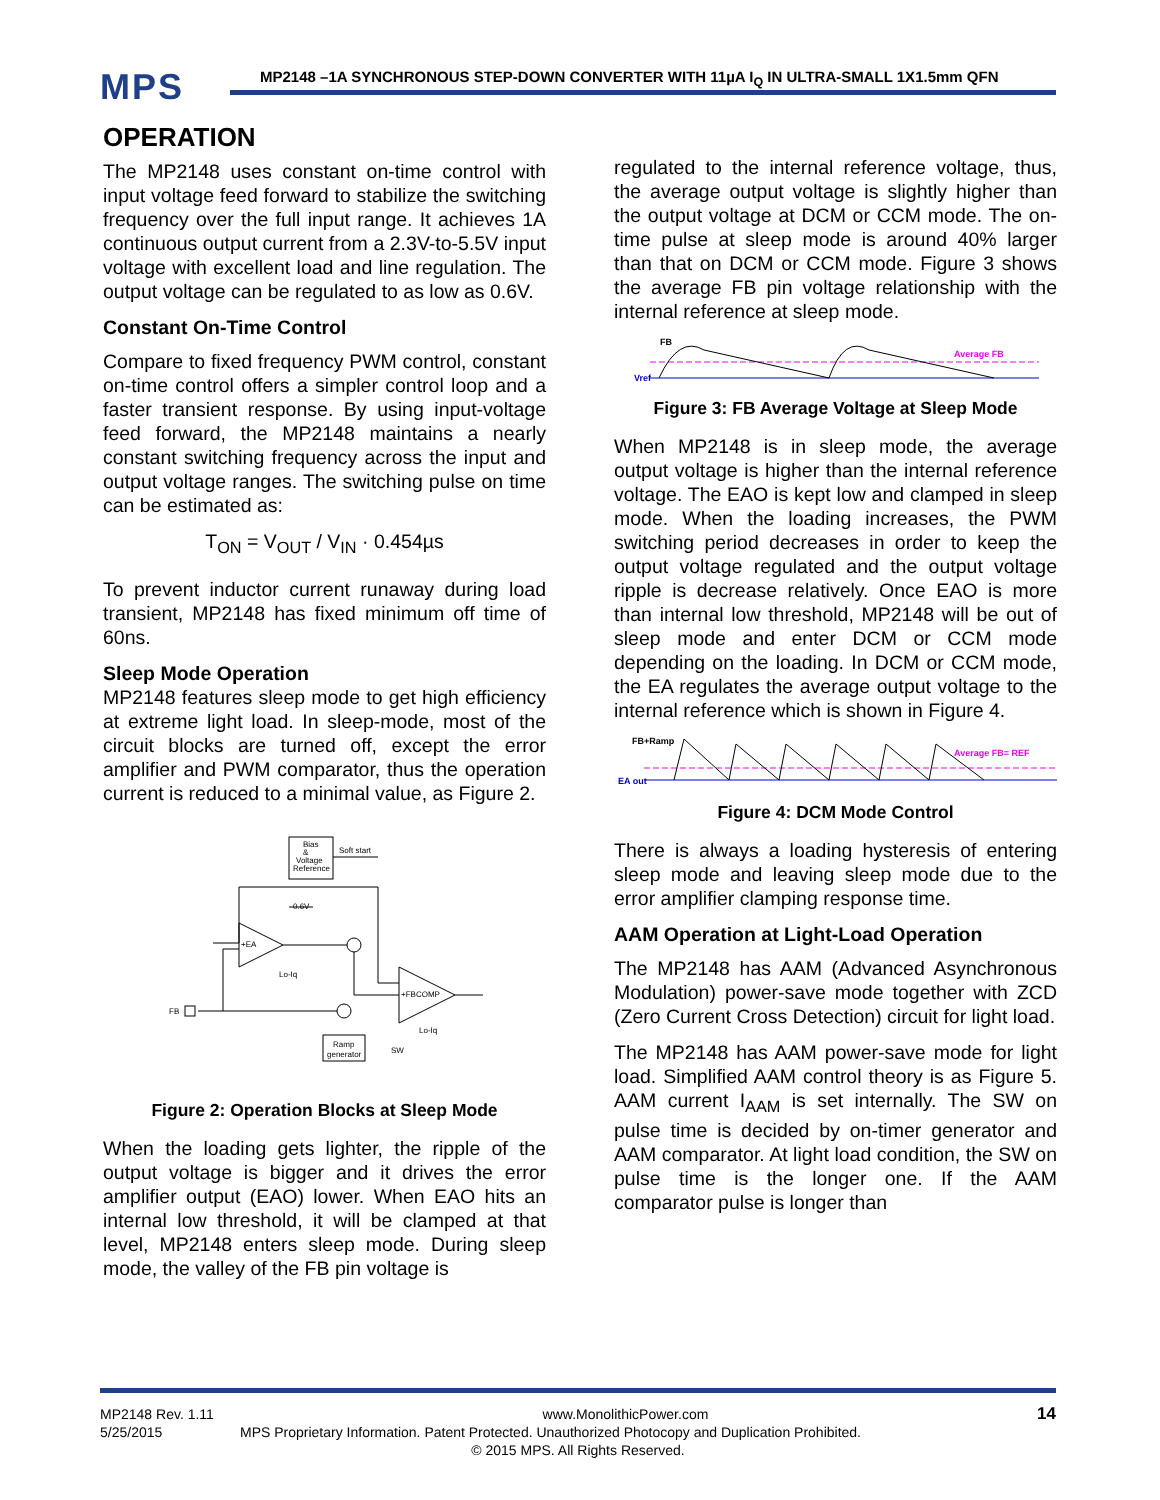MPS
MP2148 –1A SYNCHRONOUS STEP-DOWN CONVERTER WITH 11µA I<sub>Q</sub> IN ULTRA-SMALL 1X1.5mm QFN
OPERATION
The MP2148 uses constant on-time control with input voltage feed forward to stabilize the switching frequency over the full input range. It achieves 1A continuous output current from a 2.3V-to-5.5V input voltage with excellent load and line regulation. The output voltage can be regulated to as low as 0.6V.
Constant On-Time Control
Compare to fixed frequency PWM control, constant on-time control offers a simpler control loop and a faster transient response. By using input-voltage feed forward, the MP2148 maintains a nearly constant switching frequency across the input and output voltage ranges. The switching pulse on time can be estimated as:
T<sub>ON</sub> = V<sub>OUT</sub> / V<sub>IN</sub> · 0.454µs
To prevent inductor current runaway during load transient, MP2148 has fixed minimum off time of 60ns.
Sleep Mode Operation
MP2148 features sleep mode to get high efficiency at extreme light load. In sleep-mode, most of the circuit blocks are turned off, except the error amplifier and PWM comparator, thus the operation current is reduced to a minimal value, as Figure 2.
Bias
&
Voltage
Reference
Soft start
+EA
+FBCOMP
Ramp
generator
FB
0.6V
Lo-Iq
Lo-Iq
SW
Figure 2: Operation Blocks at Sleep Mode
When the loading gets lighter, the ripple of the output voltage is bigger and it drives the error amplifier output (EAO) lower. When EAO hits an internal low threshold, it will be clamped at that level, MP2148 enters sleep mode. During sleep mode, the valley of the FB pin voltage is
regulated to the internal reference voltage, thus, the average output voltage is slightly higher than the output voltage at DCM or CCM mode. The on-time pulse at sleep mode is around 40% larger than that on DCM or CCM mode. Figure 3 shows the average FB pin voltage relationship with the internal reference at sleep mode.
FB
Vref
Average FB
Figure 3: FB Average Voltage at Sleep Mode
When MP2148 is in sleep mode, the average output voltage is higher than the internal reference voltage. The EAO is kept low and clamped in sleep mode. When the loading increases, the PWM switching period decreases in order to keep the output voltage regulated and the output voltage ripple is decrease relatively. Once EAO is more than internal low threshold, MP2148 will be out of sleep mode and enter DCM or CCM mode depending on the loading. In DCM or CCM mode, the EA regulates the average output voltage to the internal reference which is shown in Figure 4.
FB+Ramp
EA out
Average FB= REF
Figure 4: DCM Mode Control
There is always a loading hysteresis of entering sleep mode and leaving sleep mode due to the error amplifier clamping response time.
AAM Operation at Light-Load Operation
The MP2148 has AAM (Advanced Asynchronous Modulation) power-save mode together with ZCD (Zero Current Cross Detection) circuit for light load.
The MP2148 has AAM power-save mode for light load. Simplified AAM control theory is as Figure 5. AAM current I<sub>AAM</sub> is set internally. The SW on pulse time is decided by on-timer generator and AAM comparator. At light load condition, the SW on pulse time is the longer one. If the AAM comparator pulse is longer than
MP2148 Rev. 1.11 www.MonolithicPower.com 14
5/25/2015 MPS Proprietary Information. Patent Protected. Unauthorized Photocopy and Duplication Prohibited.
© 2015 MPS. All Rights Reserved.